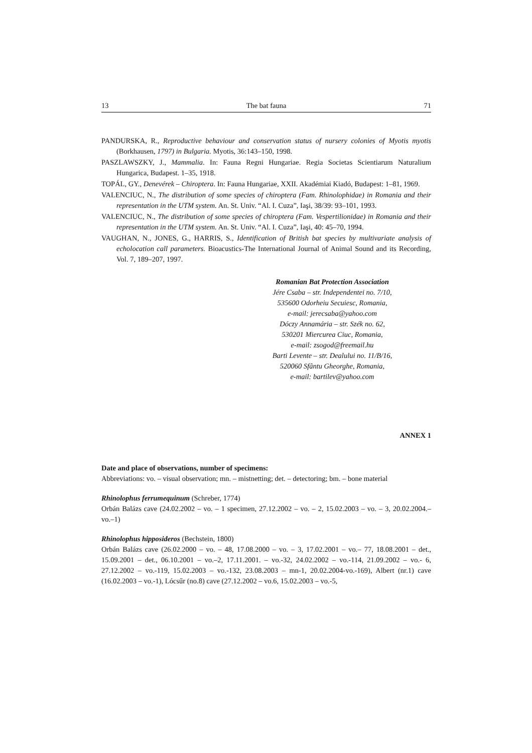13 The bat fauna 71
PANDURSKA, R., Reproductive behaviour and conservation status of nursery colonies of Myotis myotis (Borkhausen, 1797) in Bulgaria. Myotis, 36:143–150, 1998.
PASZLAWSZKY, J., Mammalia. In: Fauna Regni Hungariae. Regia Societas Scientiarum Naturalium Hungarica, Budapest. 1–35, 1918.
TOPÁL, GY., Denevérek – Chiroptera. In: Fauna Hungariae, XXII. Akadémiai Kiadó, Budapest: 1–81, 1969.
VALENCIUC, N., The distribution of some species of chiroptera (Fam. Rhinolophidae) in Romania and their representation in the UTM system. An. St. Univ. “Al. I. Cuza”, Iaşi, 38/39: 93–101, 1993.
VALENCIUC, N., The distribution of some species of chiroptera (Fam. Vespertilionidae) in Romania and their representation in the UTM system. An. St. Univ. “Al. I. Cuza”, Iaşi, 40: 45–70, 1994.
VAUGHAN, N., JONES, G., HARRIS, S., Identification of British bat species by multivariate analysis of echolocation call parameters. Bioacustics-The International Journal of Animal Sound and its Recording, Vol. 7, 189–207, 1997.
Romanian Bat Protection Association
Jére Csaba – str. Independentei no. 7/10,
535600 Odorheiu Secuiesc, Romania,
e-mail: jerecsaba@yahoo.com
Dóczy Annamária – str. Szék no. 62,
530201 Miercurea Ciuc, Romania,
e-mail: zsogod@freemail.hu
Barti Levente – str. Dealului no. 11/B/16,
520060 Sfântu Gheorghe, Romania,
e-mail: bartilev@yahoo.com
ANNEX 1
Date and place of observations, number of specimens:
Abbreviations: vo. – visual observation; mn. – mistnetting; det. – detectoring; bm. – bone material
Rhinolophus ferrumequinum (Schreber, 1774)
Orbán Balázs cave (24.02.2002 – vo. – 1 specimen, 27.12.2002 – vo. – 2, 15.02.2003 – vo. – 3, 20.02.2004.–vo.–1)
Rhinolophus hipposideros (Bechstein, 1800)
Orbán Balázs cave (26.02.2000 – vo. – 48, 17.08.2000 – vo. – 3, 17.02.2001 – vo.– 77, 18.08.2001 – det., 15.09.2001 – det., 06.10.2001 – vo.–2, 17.11.2001. – vo.-32, 24.02.2002 – vo.-114, 21.09.2002 – vo.- 6, 27.12.2002 – vo.-119, 15.02.2003 – vo.-132, 23.08.2003 – mn-1, 20.02.2004-vo.-169), Albert (nr.1) cave (16.02.2003 – vo.-1), Lócsűr (no.8) cave (27.12.2002 – vo.6, 15.02.2003 – vo.-5,